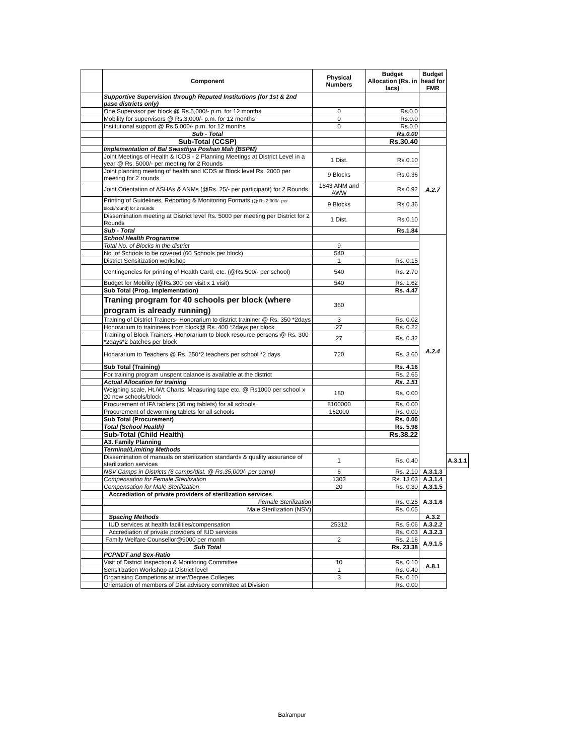| | Component | Physical Numbers | Budget Allocation (Rs. in lacs) | Budget head for FMR | |
| --- | --- | --- | --- | --- | --- |
| | Supportive Supervision through Reputed Institutions (for 1st & 2nd pase districts only) | | | | |
| | One Supervisor per block @ Rs.5,000/- p.m. for 12 months | 0 | Rs.0.0 | | |
| | Mobility for supervisors @ Rs.3,000/- p.m. for 12 months | 0 | Rs.0.0 | | |
| | Institutional support @ Rs.5,000/- p.m. for 12 months | 0 | Rs.0.0 | | |
| | Sub - Total | | Rs.0.00 | | |
| | Sub-Total (CCSP) | | Rs.30.40 | | |
| | Implementation of Bal Swasthya Poshan Mah (BSPM) | | | A.2.7 | |
| | Joint Meetings of Health & ICDS - 2 Planning Meetings at District Level in a year @ Rs. 5000/- per meeting for 2 Rounds | 1 Dist. | Rs.0.10 | | |
| | Joint planning meeting of health and ICDS at Block level Rs. 2000 per meeting for 2 rounds | 9 Blocks | Rs.0.36 | | |
| | Joint Orientation of ASHAs & ANMs (@Rs. 25/- per participant) for 2 Rounds | 1843 ANM and AWW | Rs.0.92 | | |
| | Printing of Guidelines, Reporting & Monitoring Formats (@ Rs.2,000/- per block/round) for 2 rounds | 9 Blocks | Rs.0.36 | | |
| | Dissemination meeting at District level Rs. 5000 per meeting per District for 2 Rounds | 1 Dist. | Rs.0.10 | | |
| | Sub - Total | | Rs.1.84 | | |
| | School Health Programme | | | A.2.4 | |
| | Total No. of Blocks in the district | 9 | | | |
| | No. of Schools to be covered (60 Schools per block) | 540 | | | |
| | District Sensitization workshop | 1 | Rs. 0.15 | | |
| | Contingencies for printing of Health Card, etc. (@Rs.500/- per school) | 540 | Rs. 2.70 | | |
| | Budget for Mobility (@Rs.300 per visit x 1 visit) | 540 | Rs. 1.62 | | |
| | Sub Total (Prog. Implementation) | | Rs. 4.47 | | |
| | Traning program for 40 schools per block (where program is already running) | 360 | | | |
| | Training of District Trainers- Honorarium to district traininer @ Rs. 350 *2days | 3 | Rs. 0.02 | | |
| | Honorarium to traininees from block@ Rs. 400 *2days per block | 27 | Rs. 0.22 | | |
| | Training of Block Trainers -Honorarium to block resource persons @ Rs. 300 *2days*2 batches per block | 27 | Rs. 0.32 | | |
| | Honararium to Teachers @ Rs. 250*2 teachers per school *2 days | 720 | Rs. 3.60 | | |
| | Sub Total (Training) | | Rs. 4.16 | | |
| | For training program unspent balance is available at the district | | Rs. 2.65 | | |
| | Actual Allocation for training | | Rs. 1.51 | | |
| | Weighing scale, Ht./Wt Charts, Measuring tape etc. @ Rs1000 per school x 20 new schools/block | 180 | Rs. 0.00 | | |
| | Procurement of IFA tablets (30 mg tablets) for all schools | 8100000 | Rs. 0.00 | | |
| | Procurement of deworming tablets for all schools | 162000 | Rs. 0.00 | | |
| | Sub Total (Procurement) | | Rs. 0.00 | | |
| | Total (School Health) | | Rs. 5.98 | | |
| | Sub-Total (Child Health) | | Rs.38.22 | | |
| | A3. Family Planning | | | | |
| | Terminal/Limiting Methods | | | | |
| | Dissemination of manuals on sterilization standards & quality assurance of sterilization services | 1 | Rs. 0.40 | | A.3.1.1 |
| | NSV Camps in Districts (6 camps/dist. @ Rs.35,000/- per camp) | 6 | Rs. 2.10 | A.3.1.3 | |
| | Compensation for Female Sterilization | 1303 | Rs. 13.03 | A.3.1.4 | |
| | Compensation for Male Sterilization | 20 | Rs. 0.30 | A.3.1.5 | |
| | Accrediation of private providers of sterilization services | | | A.3.1.6 | |
| | Female Sterilization | | Rs. 0.25 | | |
| | Male Sterilization (NSV) | | Rs. 0.05 | | |
| | Spacing Methods | | | A.3.2 | |
| | IUD services at health facilities/compensation | 25312 | Rs. 5.06 | A.3.2.2 | |
| | Accrediation of private providers of IUD services | | Rs. 0.03 | A.3.2.3 | |
| | Family Welfare Counsellor@9000 per month | 2 | Rs. 2.16 | A.9.1.5 | |
| | Sub Total | | Rs. 23.38 | | |
| | PCPNDT and Sex-Ratio | | | | |
| | Visit of District Inspection & Monitoring Committee | 10 | Rs. 0.10 | A.8.1 | |
| | Sensitization Workshop at District level | 1 | Rs. 0.40 | | |
| | Organising Competions at Inter/Degree Colleges | 3 | Rs. 0.10 | | |
| | Orientation of members of Dist advisory committee at Division | | Rs. 0.00 | | |
Balrampur